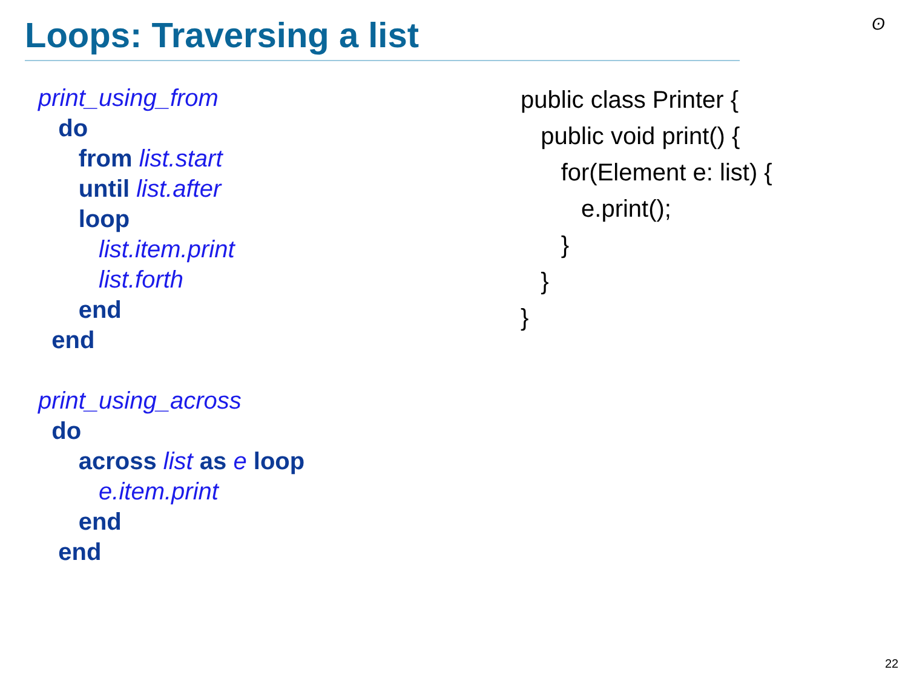Loops: Traversing a list ʘ
print_using_from
do
from list.start
until list.after
loop
list.item.print
list.forth
end
end
print_using_across
do
across list as e loop
e.item.print
end
end
public class Printer {
public void print() {
for(Element e: list) {
e.print();
}
}
}
22